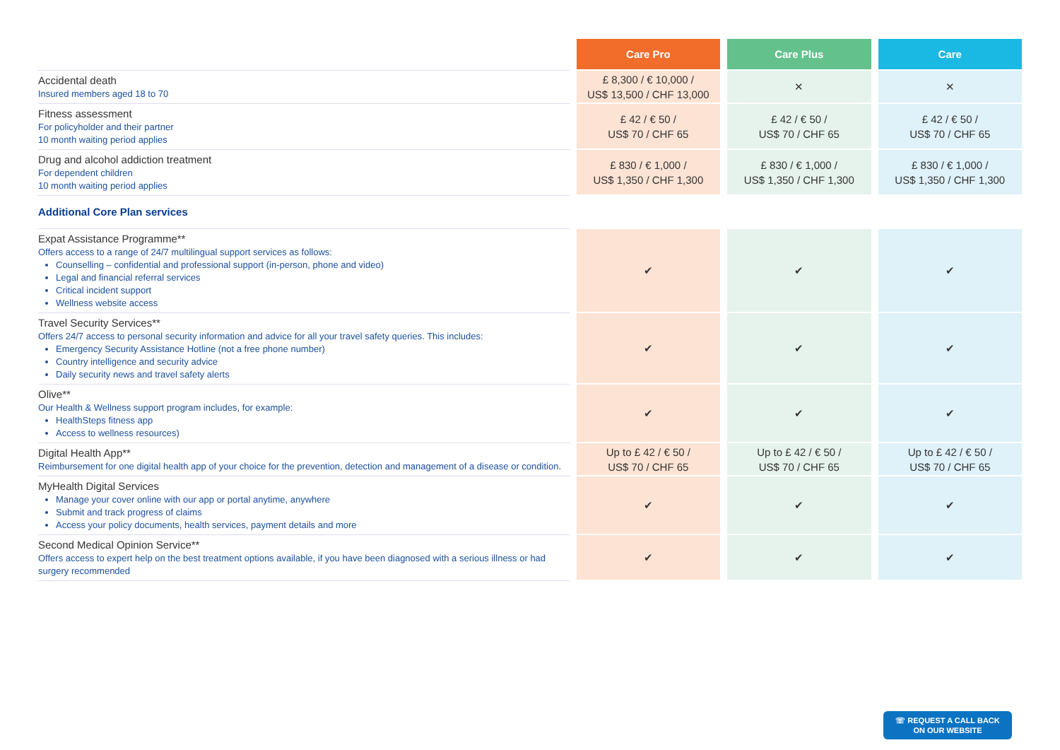| | | Care Pro | | Care Plus | | Care |
| --- | --- | --- | --- | --- | --- | --- |
| Accidental death Insured members aged 18 to 70 | | £ 8,300 / € 10,000 / US$ 13,500 / CHF 13,000 | | ✕ | | ✕ |
| Fitness assessment For policyholder and their partner 10 month waiting period applies | | £ 42 / € 50 / US$ 70 / CHF 65 | | £ 42 / € 50 / US$ 70 / CHF 65 | | £ 42 / € 50 / US$ 70 / CHF 65 |
| Drug and alcohol addiction treatment For dependent children 10 month waiting period applies | | £ 830 / € 1,000 / US$ 1,350 / CHF 1,300 | | £ 830 / € 1,000 / US$ 1,350 / CHF 1,300 | | £ 830 / € 1,000 / US$ 1,350 / CHF 1,300 |
| Additional Core Plan services | | | | | | |
| Expat Assistance Programme** Offers access to a range of 24/7 multilingual support services as follows: Counselling – confidential and professional support (in-person, phone and video) Legal and financial referral services Critical incident support Wellness website access | | ✔ | | ✔ | | ✔ |
| Travel Security Services** Offers 24/7 access to personal security information and advice for all your travel safety queries. This includes: Emergency Security Assistance Hotline (not a free phone number) Country intelligence and security advice Daily security news and travel safety alerts | | ✔ | | ✔ | | ✔ |
| Olive** Our Health & Wellness support program includes, for example: HealthSteps fitness app Access to wellness resources) | | ✔ | | ✔ | | ✔ |
| Digital Health App** Reimbursement for one digital health app of your choice for the prevention, detection and management of a disease or condition. | | Up to £ 42 / € 50 / US$ 70 / CHF 65 | | Up to £ 42 / € 50 / US$ 70 / CHF 65 | | Up to £ 42 / € 50 / US$ 70 / CHF 65 |
| MyHealth Digital Services Manage your cover online with our app or portal anytime, anywhere Submit and track progress of claims Access your policy documents, health services, payment details and more | | ✔ | | ✔ | | ✔ |
| Second Medical Opinion Service** Offers access to expert help on the best treatment options available, if you have been diagnosed with a serious illness or had surgery recommended | | ✔ | | ✔ | | ✔ |
☏ REQUEST A CALL BACK
ON OUR WEBSITE